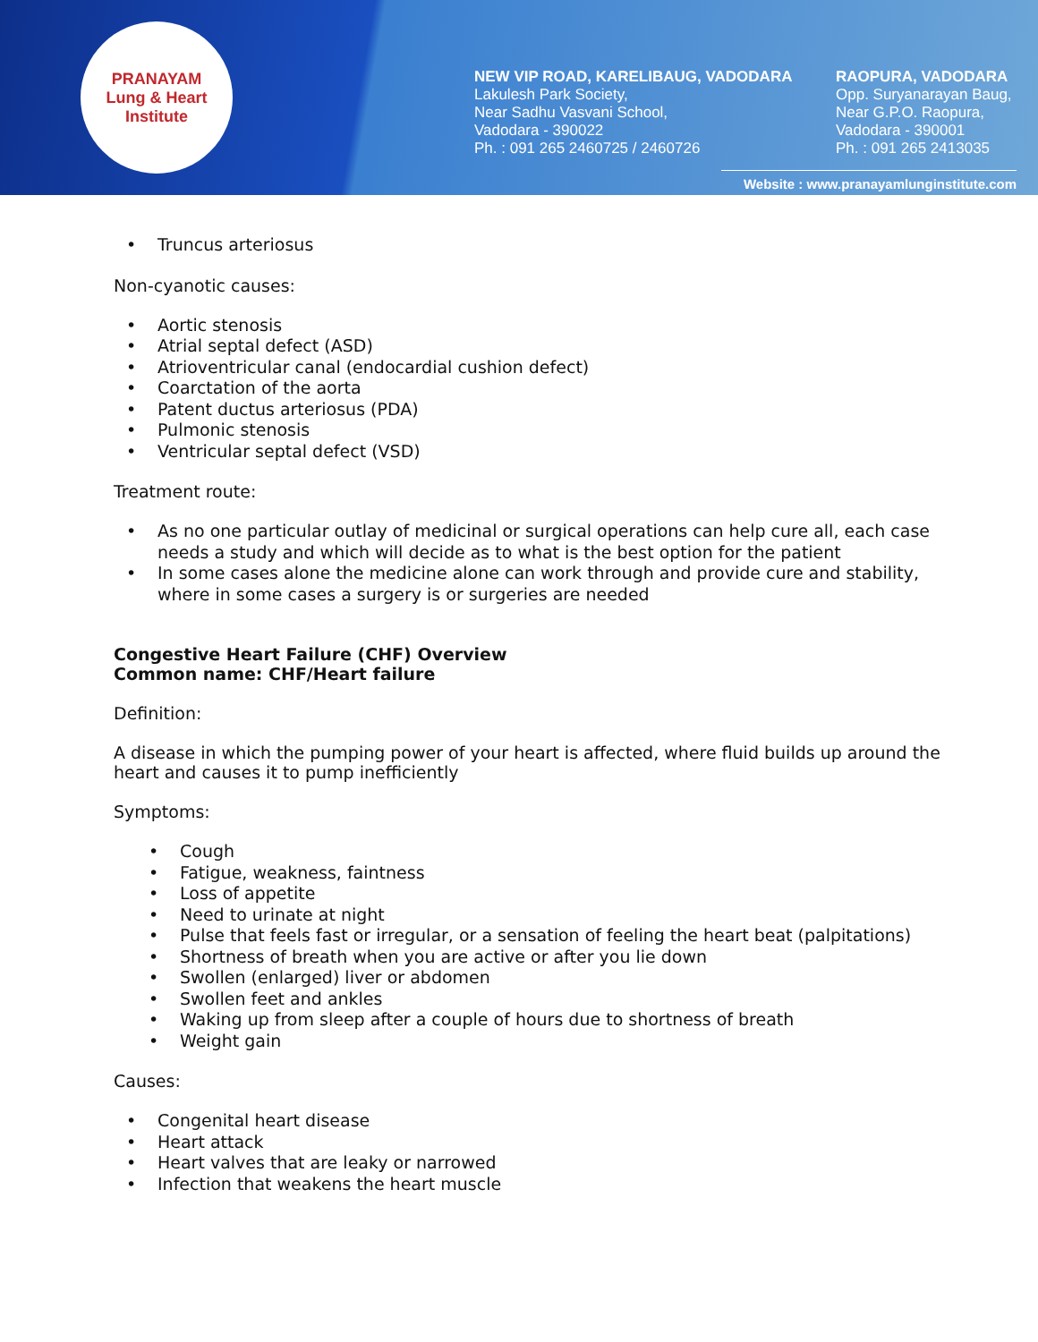PRANAYAM
Lung & Heart Institute
NEW VIP ROAD, KARELIBAUG, VADODARA
Lakulesh Park Society,
Near Sadhu Vasvani School,
Vadodara - 390022
Ph. : 091 265 2460725 / 2460726
RAOPURA, VADODARA
Opp. Suryanarayan Baug,
Near G.P.O. Raopura,
Vadodara - 390001
Ph. : 091 265 2413035
Website : www.pranayamlunginstitute.com
• Truncus arteriosus
Non-cyanotic causes:
• Aortic stenosis
• Atrial septal defect (ASD)
• Atrioventricular canal (endocardial cushion defect)
• Coarctation of the aorta
• Patent ductus arteriosus (PDA)
• Pulmonic stenosis
• Ventricular septal defect (VSD)
Treatment route:
• As no one particular outlay of medicinal or surgical operations can help cure all, each case needs a study and which will decide as to what is the best option for the patient
• In some cases alone the medicine alone can work through and provide cure and stability, where in some cases a surgery is or surgeries are needed
Congestive Heart Failure (CHF) Overview
Common name: CHF/Heart failure
Definition:
A disease in which the pumping power of your heart is affected, where fluid builds up around the heart and causes it to pump inefficiently
Symptoms:
• Cough
• Fatigue, weakness, faintness
• Loss of appetite
• Need to urinate at night
• Pulse that feels fast or irregular, or a sensation of feeling the heart beat (palpitations)
• Shortness of breath when you are active or after you lie down
• Swollen (enlarged) liver or abdomen
• Swollen feet and ankles
• Waking up from sleep after a couple of hours due to shortness of breath
• Weight gain
Causes:
• Congenital heart disease
• Heart attack
• Heart valves that are leaky or narrowed
• Infection that weakens the heart muscle